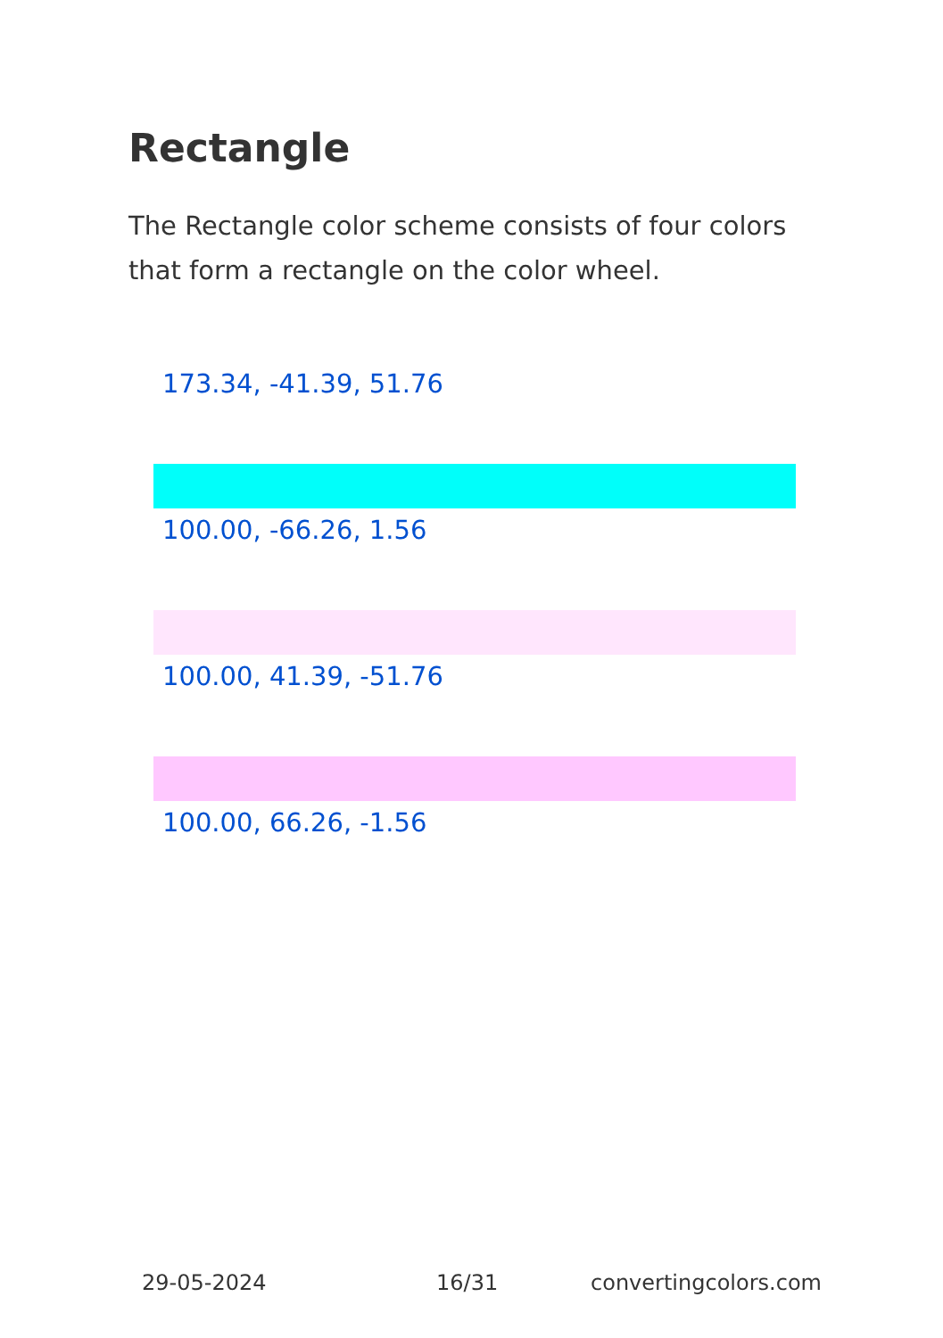Rectangle
The Rectangle color scheme consists of four colors that form a rectangle on the color wheel.
173.34, -41.39, 51.76
100.00, -66.26, 1.56
100.00, 41.39, -51.76
100.00, 66.26, -1.56
29-05-2024 16/31 convertingcolors.com